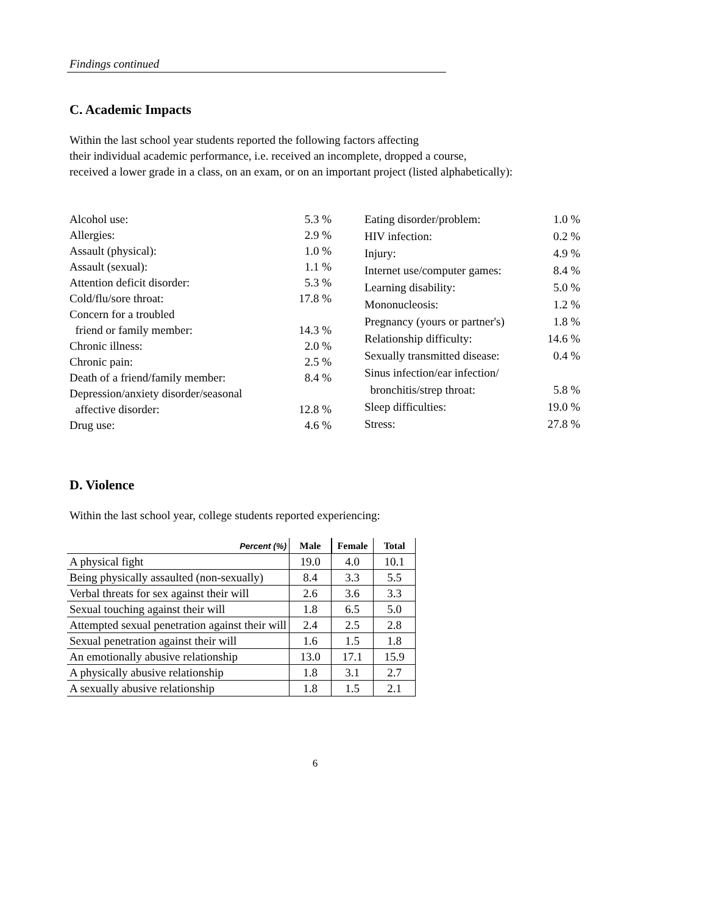Findings continued
C. Academic Impacts
Within the last school year students reported the following factors affecting
their individual academic performance, i.e. received an incomplete, dropped a course,
received a lower grade in a class, on an exam, or on an important project (listed alphabetically):
| Alcohol use: | 5.3 % |
| Allergies: | 2.9 % |
| Assault (physical): | 1.0 % |
| Assault (sexual): | 1.1 % |
| Attention deficit disorder: | 5.3 % |
| Cold/flu/sore throat: | 17.8 % |
| Concern for a troubled | |
| friend or family member: | 14.3 % |
| Chronic illness: | 2.0 % |
| Chronic pain: | 2.5 % |
| Death of a friend/family member: | 8.4 % |
| Depression/anxiety disorder/seasonal | |
| affective disorder: | 12.8 % |
| Drug use: | 4.6 % |
| Eating disorder/problem: | 1.0 % |
| HIV infection: | 0.2 % |
| Injury: | 4.9 % |
| Internet use/computer games: | 8.4 % |
| Learning disability: | 5.0 % |
| Mononucleosis: | 1.2 % |
| Pregnancy (yours or partner's) | 1.8 % |
| Relationship difficulty: | 14.6 % |
| Sexually transmitted disease: | 0.4 % |
| Sinus infection/ear infection/ | |
| bronchitis/strep throat: | 5.8 % |
| Sleep difficulties: | 19.0 % |
| Stress: | 27.8 % |
D. Violence
Within the last school year, college students reported experiencing:
| Percent (%) | Male | Female | Total |
| --- | --- | --- | --- |
| A physical fight | 19.0 | 4.0 | 10.1 |
| Being physically assaulted (non-sexually) | 8.4 | 3.3 | 5.5 |
| Verbal threats for sex against their will | 2.6 | 3.6 | 3.3 |
| Sexual touching against their will | 1.8 | 6.5 | 5.0 |
| Attempted sexual penetration against their will | 2.4 | 2.5 | 2.8 |
| Sexual penetration against their will | 1.6 | 1.5 | 1.8 |
| An emotionally abusive relationship | 13.0 | 17.1 | 15.9 |
| A physically abusive relationship | 1.8 | 3.1 | 2.7 |
| A sexually abusive relationship | 1.8 | 1.5 | 2.1 |
6